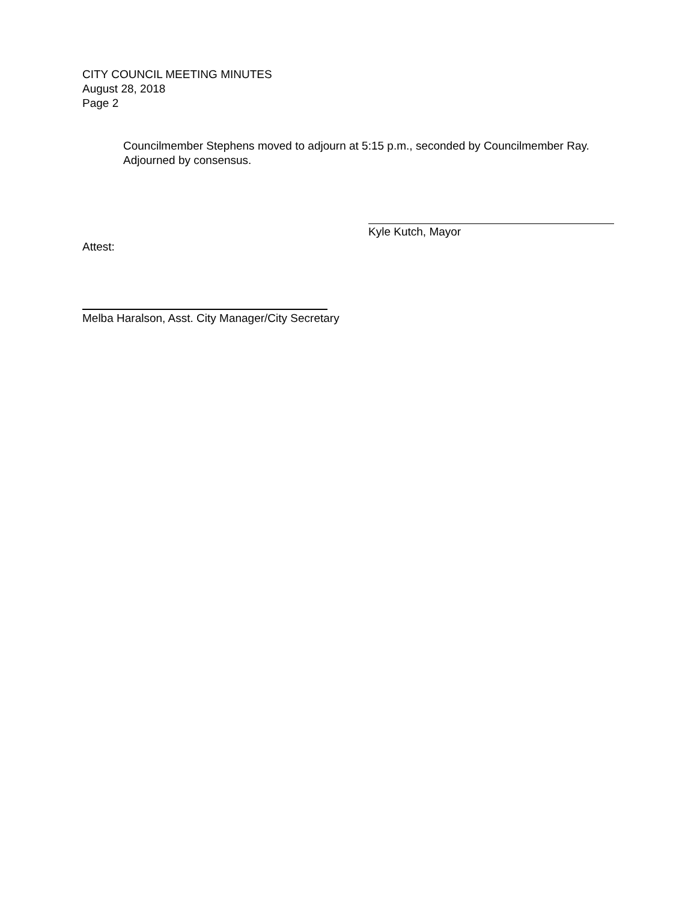CITY COUNCIL MEETING MINUTES
August 28, 2018
Page 2
Councilmember Stephens moved to adjourn at 5:15 p.m., seconded by Councilmember Ray. Adjourned by consensus.
Kyle Kutch, Mayor
Attest:
Melba Haralson, Asst. City Manager/City Secretary